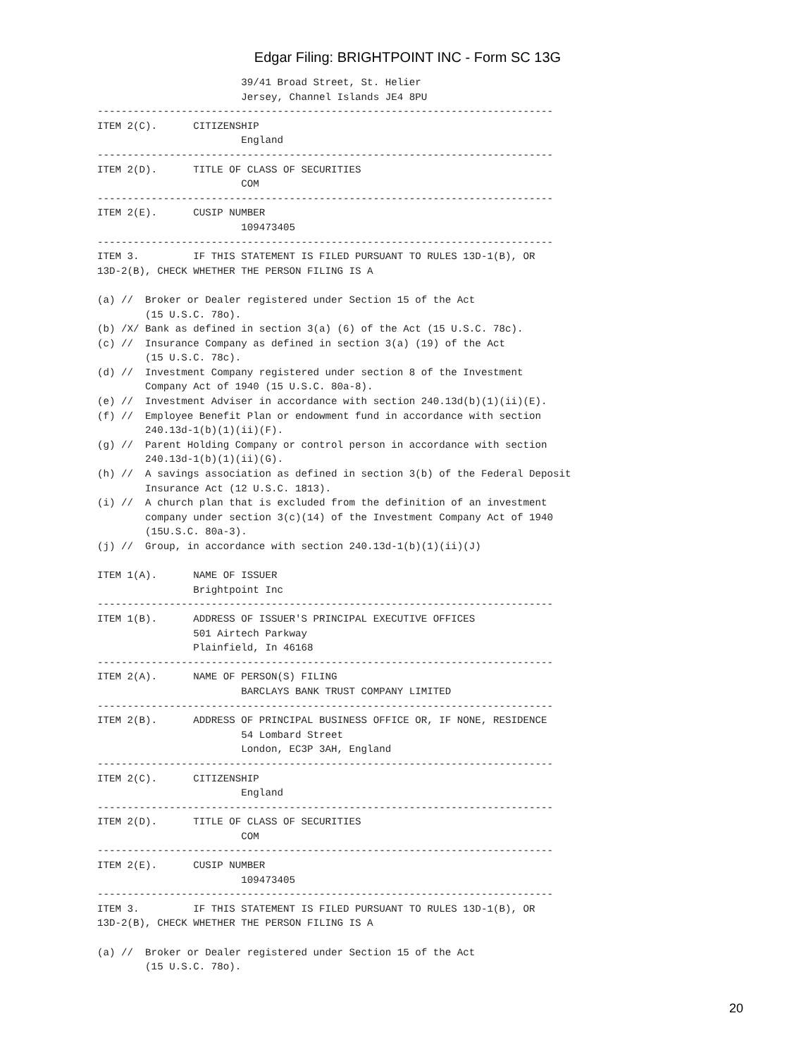Edgar Filing: BRIGHTPOINT INC - Form SC 13G
                        39/41 Broad Street, St. Helier
                        Jersey, Channel Islands JE4 8PU
----------------------------------------------------------------------------
ITEM 2(C).      CITIZENSHIP
                        England
----------------------------------------------------------------------------
ITEM 2(D).      TITLE OF CLASS OF SECURITIES
                        COM
----------------------------------------------------------------------------
ITEM 2(E).      CUSIP NUMBER
                        109473405
----------------------------------------------------------------------------
ITEM 3.         IF THIS STATEMENT IS FILED PURSUANT TO RULES 13D-1(B), OR
13D-2(B), CHECK WHETHER THE PERSON FILING IS A

(a) //  Broker or Dealer registered under Section 15 of the Act
        (15 U.S.C. 78o).
(b) /X/ Bank as defined in section 3(a) (6) of the Act (15 U.S.C. 78c).
(c) //  Insurance Company as defined in section 3(a) (19) of the Act
        (15 U.S.C. 78c).
(d) //  Investment Company registered under section 8 of the Investment
        Company Act of 1940 (15 U.S.C. 80a-8).
(e) //  Investment Adviser in accordance with section 240.13d(b)(1)(ii)(E).
(f) //  Employee Benefit Plan or endowment fund in accordance with section
        240.13d-1(b)(1)(ii)(F).
(g) //  Parent Holding Company or control person in accordance with section
        240.13d-1(b)(1)(ii)(G).
(h) //  A savings association as defined in section 3(b) of the Federal Deposit
        Insurance Act (12 U.S.C. 1813).
(i) //  A church plan that is excluded from the definition of an investment
        company under section 3(c)(14) of the Investment Company Act of 1940
        (15U.S.C. 80a-3).
(j) //  Group, in accordance with section 240.13d-1(b)(1)(ii)(J)

ITEM 1(A).      NAME OF ISSUER
                Brightpoint Inc
----------------------------------------------------------------------------
ITEM 1(B).      ADDRESS OF ISSUER'S PRINCIPAL EXECUTIVE OFFICES
                501 Airtech Parkway
                Plainfield, In 46168
----------------------------------------------------------------------------
ITEM 2(A).      NAME OF PERSON(S) FILING
                        BARCLAYS BANK TRUST COMPANY LIMITED
----------------------------------------------------------------------------
ITEM 2(B).      ADDRESS OF PRINCIPAL BUSINESS OFFICE OR, IF NONE, RESIDENCE
                        54 Lombard Street
                        London, EC3P 3AH, England
----------------------------------------------------------------------------
ITEM 2(C).      CITIZENSHIP
                        England
----------------------------------------------------------------------------
ITEM 2(D).      TITLE OF CLASS OF SECURITIES
                        COM
----------------------------------------------------------------------------
ITEM 2(E).      CUSIP NUMBER
                        109473405
----------------------------------------------------------------------------
ITEM 3.         IF THIS STATEMENT IS FILED PURSUANT TO RULES 13D-1(B), OR
13D-2(B), CHECK WHETHER THE PERSON FILING IS A

(a) //  Broker or Dealer registered under Section 15 of the Act
        (15 U.S.C. 78o).
20